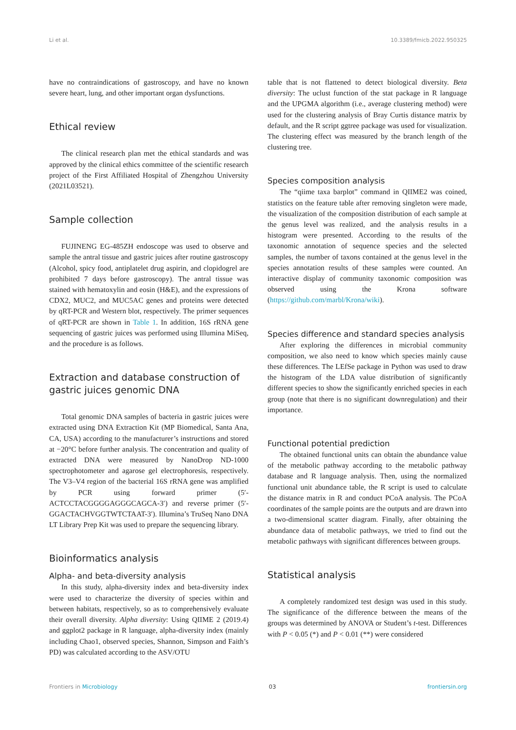Li et al. 10.3389/fmicb.2022.950325
have no contraindications of gastroscopy, and have no known severe heart, lung, and other important organ dysfunctions.
Ethical review
The clinical research plan met the ethical standards and was approved by the clinical ethics committee of the scientific research project of the First Affiliated Hospital of Zhengzhou University (2021L03521).
Sample collection
FUJINENG EG-485ZH endoscope was used to observe and sample the antral tissue and gastric juices after routine gastroscopy (Alcohol, spicy food, antiplatelet drug aspirin, and clopidogrel are prohibited 7 days before gastroscopy). The antral tissue was stained with hematoxylin and eosin (H&E), and the expressions of CDX2, MUC2, and MUC5AC genes and proteins were detected by qRT-PCR and Western blot, respectively. The primer sequences of qRT-PCR are shown in Table 1. In addition, 16S rRNA gene sequencing of gastric juices was performed using Illumina MiSeq, and the procedure is as follows.
Extraction and database construction of gastric juices genomic DNA
Total genomic DNA samples of bacteria in gastric juices were extracted using DNA Extraction Kit (MP Biomedical, Santa Ana, CA, USA) according to the manufacturer’s instructions and stored at −20°C before further analysis. The concentration and quality of extracted DNA were measured by NanoDrop ND-1000 spectrophotometer and agarose gel electrophoresis, respectively. The V3–V4 region of the bacterial 16S rRNA gene was amplified by PCR using forward primer (5′-ACTCCTACGGGGAGGGCAGCA-3′) and reverse primer (5′-GGACTACHVGGTWTCTAAT-3′). Illumina’s TruSeq Nano DNA LT Library Prep Kit was used to prepare the sequencing library.
Bioinformatics analysis
Alpha- and beta-diversity analysis
In this study, alpha-diversity index and beta-diversity index were used to characterize the diversity of species within and between habitats, respectively, so as to comprehensively evaluate their overall diversity. Alpha diversity: Using QIIME 2 (2019.4) and ggplot2 package in R language, alpha-diversity index (mainly including Chao1, observed species, Shannon, Simpson and Faith’s PD) was calculated according to the ASV/OTU
table that is not flattened to detect biological diversity. Beta diversity: The uclust function of the stat package in R language and the UPGMA algorithm (i.e., average clustering method) were used for the clustering analysis of Bray Curtis distance matrix by default, and the R script ggtree package was used for visualization. The clustering effect was measured by the branch length of the clustering tree.
Species composition analysis
The “qiime taxa barplot” command in QIIME2 was coined, statistics on the feature table after removing singleton were made, the visualization of the composition distribution of each sample at the genus level was realized, and the analysis results in a histogram were presented. According to the results of the taxonomic annotation of sequence species and the selected samples, the number of taxons contained at the genus level in the species annotation results of these samples were counted. An interactive display of community taxonomic composition was observed using the Krona software (https://github.com/marbl/Krona/wiki).
Species difference and standard species analysis
After exploring the differences in microbial community composition, we also need to know which species mainly cause these differences. The LEfSe package in Python was used to draw the histogram of the LDA value distribution of significantly different species to show the significantly enriched species in each group (note that there is no significant downregulation) and their importance.
Functional potential prediction
The obtained functional units can obtain the abundance value of the metabolic pathway according to the metabolic pathway database and R language analysis. Then, using the normalized functional unit abundance table, the R script is used to calculate the distance matrix in R and conduct PCoA analysis. The PCoA coordinates of the sample points are the outputs and are drawn into a two-dimensional scatter diagram. Finally, after obtaining the abundance data of metabolic pathways, we tried to find out the metabolic pathways with significant differences between groups.
Statistical analysis
A completely randomized test design was used in this study. The significance of the difference between the means of the groups was determined by ANOVA or Student’s t-test. Differences with P < 0.05 (*) and P < 0.01 (**) were considered
Frontiers in Microbiology 03 frontiersin.org